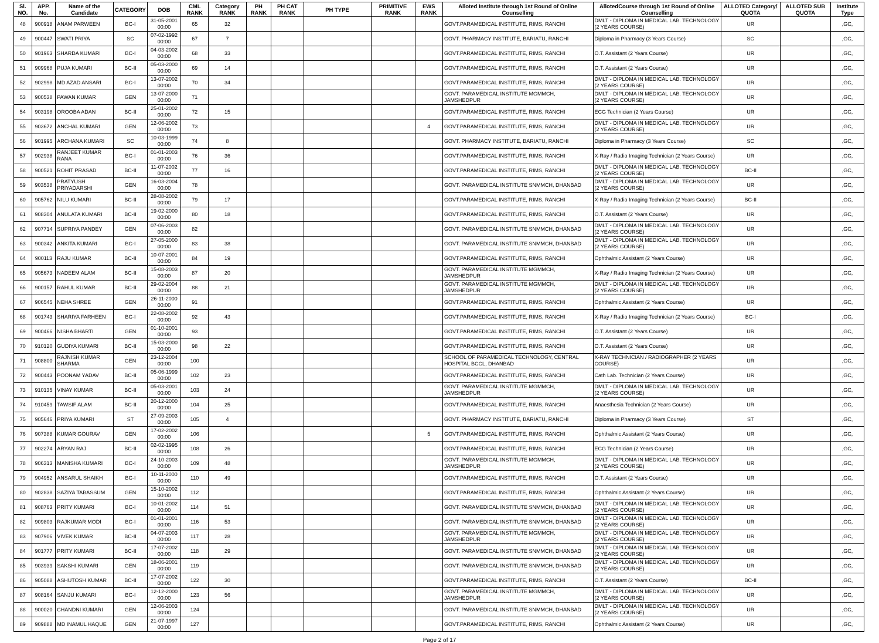| Sl. NO. | APP. No. | Name of the Candidate | CATEGORY | DOB | CML RANK | Category RANK | PH RANK | PH CAT RANK | PH TYPE | PRIMITIVE RANK | EWS RANK | Alloted Institute through 1st Round of Online Counselling | AllotedCourse through 1st Round of Online Counselling | ALLOTED Category/ QUOTA | ALLOTED SUB QUOTA | Institute Type |
| --- | --- | --- | --- | --- | --- | --- | --- | --- | --- | --- | --- | --- | --- | --- | --- | --- |
| 48 | 900918 | ANAM PARWEEN | BC-I | 31-05-2001 00:00 | 65 | 32 | | | | | | GOVT.PARAMEDICAL INSTITUTE, RIMS, RANCHI | DMLT - DIPLOMA IN MEDICAL LAB. TECHNOLOGY (2 YEARS COURSE) | UR | | ,GC, |
| 49 | 900447 | SWATI PRIYA | SC | 07-02-1992 00:00 | 67 | 7 | | | | | | GOVT. PHARMACY INSTITUTE, BARIATU, RANCHI | Diploma in Pharmacy (3 Years Course) | SC | | ,GC, |
| 50 | 901963 | SHARDA KUMARI | BC-I | 04-03-2002 00:00 | 68 | 33 | | | | | | GOVT.PARAMEDICAL INSTITUTE, RIMS, RANCHI | O.T. Assistant (2 Years Course) | UR | | ,GC, |
| 51 | 909968 | PUJA KUMARI | BC-II | 05-03-2000 00:00 | 69 | 14 | | | | | | GOVT.PARAMEDICAL INSTITUTE, RIMS, RANCHI | O.T. Assistant (2 Years Course) | UR | | ,GC, |
| 52 | 902998 | MD AZAD ANSARI | BC-I | 13-07-2002 00:00 | 70 | 34 | | | | | | GOVT.PARAMEDICAL INSTITUTE, RIMS, RANCHI | DMLT - DIPLOMA IN MEDICAL LAB. TECHNOLOGY (2 YEARS COURSE) | UR | | ,GC, |
| 53 | 900538 | PAWAN KUMAR | GEN | 13-07-2000 00:00 | 71 | | | | | | | GOVT. PARAMEDICAL INSTITUTE MGMMCH, JAMSHEDPUR | DMLT - DIPLOMA IN MEDICAL LAB. TECHNOLOGY (2 YEARS COURSE) | UR | | ,GC, |
| 54 | 903198 | OROOBA ADAN | BC-II | 25-01-2002 00:00 | 72 | 15 | | | | | | GOVT.PARAMEDICAL INSTITUTE, RIMS, RANCHI | ECG Technician (2 Years Course) | UR | | ,GC, |
| 55 | 903672 | ANCHAL KUMARI | GEN | 12-06-2002 00:00 | 73 | | | | | | 4 | GOVT.PARAMEDICAL INSTITUTE, RIMS, RANCHI | DMLT - DIPLOMA IN MEDICAL LAB. TECHNOLOGY (2 YEARS COURSE) | UR | | ,GC, |
| 56 | 901995 | ARCHANA KUMARI | SC | 10-03-1999 00:00 | 74 | 8 | | | | | | GOVT. PHARMACY INSTITUTE, BARIATU, RANCHI | Diploma in Pharmacy (3 Years Course) | SC | | ,GC, |
| 57 | 902938 | RANJEET KUMAR RANA | BC-I | 01-01-2003 00:00 | 76 | 36 | | | | | | GOVT.PARAMEDICAL INSTITUTE, RIMS, RANCHI | X-Ray / Radio Imaging Technician (2 Years Course) | UR | | ,GC, |
| 58 | 900521 | ROHIT PRASAD | BC-II | 11-07-2002 00:00 | 77 | 16 | | | | | | GOVT.PARAMEDICAL INSTITUTE, RIMS, RANCHI | DMLT - DIPLOMA IN MEDICAL LAB. TECHNOLOGY (2 YEARS COURSE) | BC-II | | ,GC, |
| 59 | 903538 | PRATYUSH PRIYADARSHI | GEN | 16-03-2004 00:00 | 78 | | | | | | | GOVT. PARAMEDICAL INSTITUTE SNMMCH, DHANBAD | DMLT - DIPLOMA IN MEDICAL LAB. TECHNOLOGY (2 YEARS COURSE) | UR | | ,GC, |
| 60 | 905762 | NILU KUMARI | BC-II | 28-08-2002 00:00 | 79 | 17 | | | | | | GOVT.PARAMEDICAL INSTITUTE, RIMS, RANCHI | X-Ray / Radio Imaging Technician (2 Years Course) | BC-II | | ,GC, |
| 61 | 908304 | ANULATA KUMARI | BC-II | 19-02-2000 00:00 | 80 | 18 | | | | | | GOVT.PARAMEDICAL INSTITUTE, RIMS, RANCHI | O.T. Assistant (2 Years Course) | UR | | ,GC, |
| 62 | 907714 | SUPRIYA PANDEY | GEN | 07-06-2003 00:00 | 82 | | | | | | | GOVT. PARAMEDICAL INSTITUTE SNMMCH, DHANBAD | DMLT - DIPLOMA IN MEDICAL LAB. TECHNOLOGY (2 YEARS COURSE) | UR | | ,GC, |
| 63 | 900342 | ANKITA KUMARI | BC-I | 27-05-2000 00:00 | 83 | 38 | | | | | | GOVT. PARAMEDICAL INSTITUTE SNMMCH, DHANBAD | DMLT - DIPLOMA IN MEDICAL LAB. TECHNOLOGY (2 YEARS COURSE) | UR | | ,GC, |
| 64 | 900113 | RAJU KUMAR | BC-II | 10-07-2001 00:00 | 84 | 19 | | | | | | GOVT.PARAMEDICAL INSTITUTE, RIMS, RANCHI | Ophthalmic Assistant (2 Years Course) | UR | | ,GC, |
| 65 | 905673 | NADEEM ALAM | BC-II | 15-08-2003 00:00 | 87 | 20 | | | | | | GOVT. PARAMEDICAL INSTITUTE MGMMCH, JAMSHEDPUR | X-Ray / Radio Imaging Technician (2 Years Course) | UR | | ,GC, |
| 66 | 900157 | RAHUL KUMAR | BC-II | 29-02-2004 00:00 | 88 | 21 | | | | | | GOVT. PARAMEDICAL INSTITUTE MGMMCH, JAMSHEDPUR | DMLT - DIPLOMA IN MEDICAL LAB. TECHNOLOGY (2 YEARS COURSE) | UR | | ,GC, |
| 67 | 906545 | NEHA SHREE | GEN | 26-11-2000 00:00 | 91 | | | | | | | GOVT.PARAMEDICAL INSTITUTE, RIMS, RANCHI | Ophthalmic Assistant (2 Years Course) | UR | | ,GC, |
| 68 | 901743 | SHARIYA FARHEEN | BC-I | 22-08-2002 00:00 | 92 | 43 | | | | | | GOVT.PARAMEDICAL INSTITUTE, RIMS, RANCHI | X-Ray / Radio Imaging Technician (2 Years Course) | BC-I | | ,GC, |
| 69 | 900466 | NISHA BHARTI | GEN | 01-10-2001 00:00 | 93 | | | | | | | GOVT.PARAMEDICAL INSTITUTE, RIMS, RANCHI | O.T. Assistant (2 Years Course) | UR | | ,GC, |
| 70 | 910120 | GUDIYA KUMARI | BC-II | 15-03-2000 00:00 | 98 | 22 | | | | | | GOVT.PARAMEDICAL INSTITUTE, RIMS, RANCHI | O.T. Assistant (2 Years Course) | UR | | ,GC, |
| 71 | 908800 | RAJNISH KUMAR SHARMA | GEN | 23-12-2004 00:00 | 100 | | | | | | | SCHOOL OF PARAMEDICAL TECHNOLOGY, CENTRAL HOSPITAL BCCL, DHANBAD | X-RAY TECHNICIAN / RADIOGRAPHER (2 YEARS COURSE) | UR | | ,GC, |
| 72 | 900443 | POONAM YADAV | BC-II | 05-06-1999 00:00 | 102 | 23 | | | | | | GOVT.PARAMEDICAL INSTITUTE, RIMS, RANCHI | Cath Lab. Technician (2 Years Course) | UR | | ,GC, |
| 73 | 910135 | VINAY KUMAR | BC-II | 05-03-2001 00:00 | 103 | 24 | | | | | | GOVT. PARAMEDICAL INSTITUTE MGMMCH, JAMSHEDPUR | DMLT - DIPLOMA IN MEDICAL LAB. TECHNOLOGY (2 YEARS COURSE) | UR | | ,GC, |
| 74 | 910459 | TAWSIF ALAM | BC-II | 20-12-2000 00:00 | 104 | 25 | | | | | | GOVT.PARAMEDICAL INSTITUTE, RIMS, RANCHI | Anaesthesia Technician (2 Years Course) | UR | | ,GC, |
| 75 | 905646 | PRIYA KUMARI | ST | 27-09-2003 00:00 | 105 | 4 | | | | | | GOVT. PHARMACY INSTITUTE, BARIATU, RANCHI | Diploma in Pharmacy (3 Years Course) | ST | | ,GC, |
| 76 | 907388 | KUMAR GOURAV | GEN | 17-02-2002 00:00 | 106 | | | | | | 5 | GOVT.PARAMEDICAL INSTITUTE, RIMS, RANCHI | Ophthalmic Assistant (2 Years Course) | UR | | ,GC, |
| 77 | 902274 | ARYAN RAJ | BC-II | 02-02-1995 00:00 | 108 | 26 | | | | | | GOVT.PARAMEDICAL INSTITUTE, RIMS, RANCHI | ECG Technician (2 Years Course) | UR | | ,GC, |
| 78 | 906313 | MANISHA KUMARI | BC-I | 24-10-2003 00:00 | 109 | 48 | | | | | | GOVT. PARAMEDICAL INSTITUTE MGMMCH, JAMSHEDPUR | DMLT - DIPLOMA IN MEDICAL LAB. TECHNOLOGY (2 YEARS COURSE) | UR | | ,GC, |
| 79 | 904952 | ANSARUL SHAIKH | BC-I | 10-11-2000 00:00 | 110 | 49 | | | | | | GOVT.PARAMEDICAL INSTITUTE, RIMS, RANCHI | O.T. Assistant (2 Years Course) | UR | | ,GC, |
| 80 | 902838 | SAZIYA TABASSUM | GEN | 15-10-2002 00:00 | 112 | | | | | | | GOVT.PARAMEDICAL INSTITUTE, RIMS, RANCHI | Ophthalmic Assistant (2 Years Course) | UR | | ,GC, |
| 81 | 908763 | PRITY KUMARI | BC-I | 10-01-2002 00:00 | 114 | 51 | | | | | | GOVT. PARAMEDICAL INSTITUTE SNMMCH, DHANBAD | DMLT - DIPLOMA IN MEDICAL LAB. TECHNOLOGY (2 YEARS COURSE) | UR | | ,GC, |
| 82 | 909803 | RAJKUMAR MODI | BC-I | 01-01-2001 00:00 | 116 | 53 | | | | | | GOVT. PARAMEDICAL INSTITUTE SNMMCH, DHANBAD | DMLT - DIPLOMA IN MEDICAL LAB. TECHNOLOGY (2 YEARS COURSE) | UR | | ,GC, |
| 83 | 907906 | VIVEK KUMAR | BC-II | 04-07-2003 00:00 | 117 | 28 | | | | | | GOVT. PARAMEDICAL INSTITUTE MGMMCH, JAMSHEDPUR | DMLT - DIPLOMA IN MEDICAL LAB. TECHNOLOGY (2 YEARS COURSE) | UR | | ,GC, |
| 84 | 901777 | PRITY KUMARI | BC-II | 17-07-2002 00:00 | 118 | 29 | | | | | | GOVT. PARAMEDICAL INSTITUTE SNMMCH, DHANBAD | DMLT - DIPLOMA IN MEDICAL LAB. TECHNOLOGY (2 YEARS COURSE) | UR | | ,GC, |
| 85 | 903939 | SAKSHI KUMARI | GEN | 18-06-2001 00:00 | 119 | | | | | | | GOVT. PARAMEDICAL INSTITUTE SNMMCH, DHANBAD | DMLT - DIPLOMA IN MEDICAL LAB. TECHNOLOGY (2 YEARS COURSE) | UR | | ,GC, |
| 86 | 905088 | ASHUTOSH KUMAR | BC-II | 17-07-2002 00:00 | 122 | 30 | | | | | | GOVT.PARAMEDICAL INSTITUTE, RIMS, RANCHI | O.T. Assistant (2 Years Course) | BC-II | | ,GC, |
| 87 | 908164 | SANJU KUMARI | BC-I | 12-12-2000 00:00 | 123 | 56 | | | | | | GOVT. PARAMEDICAL INSTITUTE MGMMCH, JAMSHEDPUR | DMLT - DIPLOMA IN MEDICAL LAB. TECHNOLOGY (2 YEARS COURSE) | UR | | ,GC, |
| 88 | 900020 | CHANDNI KUMARI | GEN | 12-06-2003 00:00 | 124 | | | | | | | GOVT. PARAMEDICAL INSTITUTE SNMMCH, DHANBAD | DMLT - DIPLOMA IN MEDICAL LAB. TECHNOLOGY (2 YEARS COURSE) | UR | | ,GC, |
| 89 | 909888 | MD INAMUL HAQUE | GEN | 21-07-1997 00:00 | 127 | | | | | | | GOVT.PARAMEDICAL INSTITUTE, RIMS, RANCHI | Ophthalmic Assistant (2 Years Course) | UR | | ,GC, |
Page 2 of 17